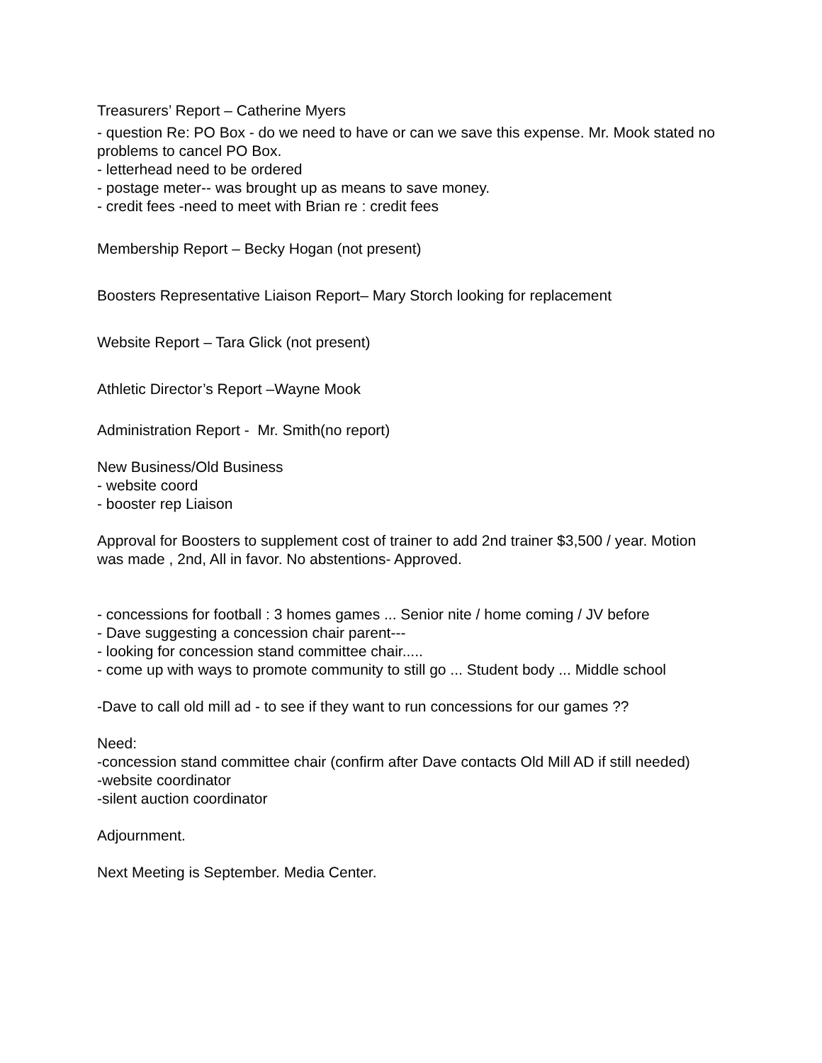Treasurers’ Report – Catherine Myers
- question Re: PO Box - do we need to have or can we save this expense. Mr. Mook stated no problems to cancel PO Box.
- letterhead need to be ordered
- postage meter-- was brought up as means to save money.
- credit fees -need to meet with Brian re : credit fees
Membership Report – Becky Hogan (not present)
Boosters Representative Liaison Report– Mary Storch looking for replacement
Website Report – Tara Glick (not present)
Athletic Director’s Report –Wayne Mook
Administration Report - Mr. Smith(no report)
New Business/Old Business
- website coord
- booster rep Liaison
Approval for Boosters to supplement cost of trainer to add 2nd trainer $3,500 / year. Motion was made , 2nd, All in favor. No abstentions- Approved.
- concessions for football : 3 homes games ... Senior nite / home coming / JV before
- Dave suggesting a concession chair parent---
- looking for concession stand committee chair.....
- come up with ways to promote community to still go ... Student body ... Middle school
-Dave to call old mill ad - to see if they want to run concessions for our games ??
Need:
-concession stand committee chair (confirm after Dave contacts Old Mill AD if still needed)
-website coordinator
-silent auction coordinator
Adjournment.
Next Meeting is September. Media Center.